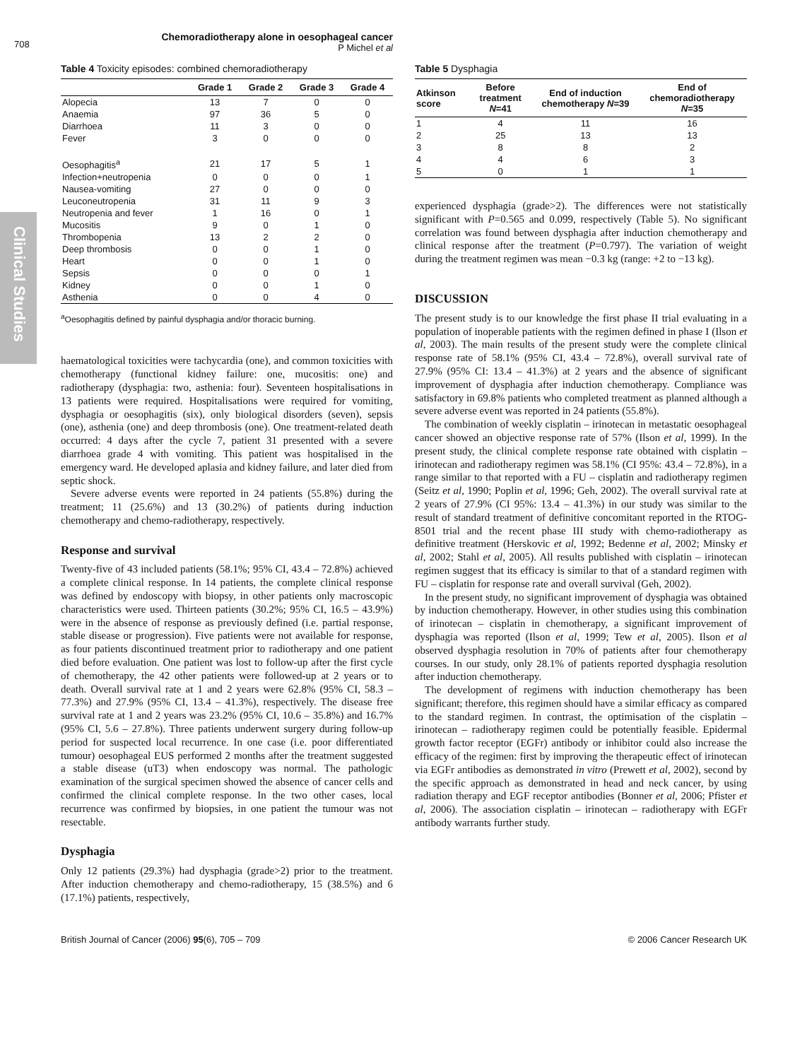Clinical Studies
708
Chemoradiotherapy alone in oesophageal cancer
P Michel et al
Table 4 Toxicity episodes: combined chemoradiotherapy
| | Grade 1 | Grade 2 | Grade 3 | Grade 4 |
| --- | --- | --- | --- | --- |
| Alopecia | 13 | 7 | 0 | 0 |
| Anaemia | 97 | 36 | 5 | 0 |
| Diarrhoea | 11 | 3 | 0 | 0 |
| Fever | 3 | 0 | 0 | 0 |
| Oesophagitis<sup>a</sup> | 21 | 17 | 5 | 1 |
| Infection+neutropenia | 0 | 0 | 0 | 1 |
| Nausea-vomiting | 27 | 0 | 0 | 0 |
| Leuconeutropenia | 31 | 11 | 9 | 3 |
| Neutropenia and fever | 1 | 16 | 0 | 1 |
| Mucositis | 9 | 0 | 1 | 0 |
| Thrombopenia | 13 | 2 | 2 | 0 |
| Deep thrombosis | 0 | 0 | 1 | 0 |
| Heart | 0 | 0 | 1 | 0 |
| Sepsis | 0 | 0 | 0 | 1 |
| Kidney | 0 | 0 | 1 | 0 |
| Asthenia | 0 | 0 | 4 | 0 |
<sup>a</sup> Oesophagitis defined by painful dysphagia and/or thoracic burning.
haematological toxicities were tachycardia (one), and common toxicities with chemotherapy (functional kidney failure: one, mucositis: one) and radiotherapy (dysphagia: two, asthenia: four). Seventeen hospitalisations in 13 patients were required. Hospitalisations were required for vomiting, dysphagia or oesophagitis (six), only biological disorders (seven), sepsis (one), asthenia (one) and deep thrombosis (one). One treatment-related death occurred: 4 days after the cycle 7, patient 31 presented with a severe diarrhoea grade 4 with vomiting. This patient was hospitalised in the emergency ward. He developed aplasia and kidney failure, and later died from septic shock.
Severe adverse events were reported in 24 patients (55.8%) during the treatment; 11 (25.6%) and 13 (30.2%) of patients during induction chemotherapy and chemo-radiotherapy, respectively.
Response and survival
Twenty-five of 43 included patients (58.1%; 95% CI, 43.4 – 72.8%) achieved a complete clinical response. In 14 patients, the complete clinical response was defined by endoscopy with biopsy, in other patients only macroscopic characteristics were used. Thirteen patients (30.2%; 95% CI, 16.5 – 43.9%) were in the absence of response as previously defined (i.e. partial response, stable disease or progression). Five patients were not available for response, as four patients discontinued treatment prior to radiotherapy and one patient died before evaluation. One patient was lost to follow-up after the first cycle of chemotherapy, the 42 other patients were followed-up at 2 years or to death. Overall survival rate at 1 and 2 years were 62.8% (95% CI, 58.3 – 77.3%) and 27.9% (95% CI, 13.4 – 41.3%), respectively. The disease free survival rate at 1 and 2 years was 23.2% (95% CI, 10.6 – 35.8%) and 16.7% (95% CI, 5.6 – 27.8%). Three patients underwent surgery during follow-up period for suspected local recurrence. In one case (i.e. poor differentiated tumour) oesophageal EUS performed 2 months after the treatment suggested a stable disease (uT3) when endoscopy was normal. The pathologic examination of the surgical specimen showed the absence of cancer cells and confirmed the clinical complete response. In the two other cases, local recurrence was confirmed by biopsies, in one patient the tumour was not resectable.
Dysphagia
Only 12 patients (29.3%) had dysphagia (grade>2) prior to the treatment. After induction chemotherapy and chemo-radiotherapy, 15 (38.5%) and 6 (17.1%) patients, respectively,
Table 5 Dysphagia
| Atkinson score | Before treatment N =41 | End of induction chemotherapy N =39 | End of chemoradiotherapy N =35 |
| --- | --- | --- | --- |
| 1 | 4 | 11 | 16 |
| 2 | 25 | 13 | 13 |
| 3 | 8 | 8 | 2 |
| 4 | 4 | 6 | 3 |
| 5 | 0 | 1 | 1 |
experienced dysphagia (grade>2). The differences were not statistically significant with P=0.565 and 0.099, respectively (Table 5). No significant correlation was found between dysphagia after induction chemotherapy and clinical response after the treatment (P=0.797). The variation of weight during the treatment regimen was mean −0.3 kg (range: +2 to −13 kg).
DISCUSSION
The present study is to our knowledge the first phase II trial evaluating in a population of inoperable patients with the regimen defined in phase I (Ilson et al, 2003). The main results of the present study were the complete clinical response rate of 58.1% (95% CI, 43.4 – 72.8%), overall survival rate of 27.9% (95% CI: 13.4 – 41.3%) at 2 years and the absence of significant improvement of dysphagia after induction chemotherapy. Compliance was satisfactory in 69.8% patients who completed treatment as planned although a severe adverse event was reported in 24 patients (55.8%).
The combination of weekly cisplatin – irinotecan in metastatic oesophageal cancer showed an objective response rate of 57% (Ilson et al, 1999). In the present study, the clinical complete response rate obtained with cisplatin – irinotecan and radiotherapy regimen was 58.1% (CI 95%: 43.4 – 72.8%), in a range similar to that reported with a FU – cisplatin and radiotherapy regimen (Seitz et al, 1990; Poplin et al, 1996; Geh, 2002). The overall survival rate at 2 years of 27.9% (CI 95%: 13.4 – 41.3%) in our study was similar to the result of standard treatment of definitive concomitant reported in the RTOG-8501 trial and the recent phase III study with chemo-radiotherapy as definitive treatment (Herskovic et al, 1992; Bedenne et al, 2002; Minsky et al, 2002; Stahl et al, 2005). All results published with cisplatin – irinotecan regimen suggest that its efficacy is similar to that of a standard regimen with FU – cisplatin for response rate and overall survival (Geh, 2002).
In the present study, no significant improvement of dysphagia was obtained by induction chemotherapy. However, in other studies using this combination of irinotecan – cisplatin in chemotherapy, a significant improvement of dysphagia was reported (Ilson et al, 1999; Tew et al, 2005). Ilson et al observed dysphagia resolution in 70% of patients after four chemotherapy courses. In our study, only 28.1% of patients reported dysphagia resolution after induction chemotherapy.
The development of regimens with induction chemotherapy has been significant; therefore, this regimen should have a similar efficacy as compared to the standard regimen. In contrast, the optimisation of the cisplatin – irinotecan – radiotherapy regimen could be potentially feasible. Epidermal growth factor receptor (EGFr) antibody or inhibitor could also increase the efficacy of the regimen: first by improving the therapeutic effect of irinotecan via EGFr antibodies as demonstrated in vitro (Prewett et al, 2002), second by the specific approach as demonstrated in head and neck cancer, by using radiation therapy and EGF receptor antibodies (Bonner et al, 2006; Pfister et al, 2006). The association cisplatin – irinotecan – radiotherapy with EGFr antibody warrants further study.
British Journal of Cancer (2006) 95(6), 705 – 709 © 2006 Cancer Research UK